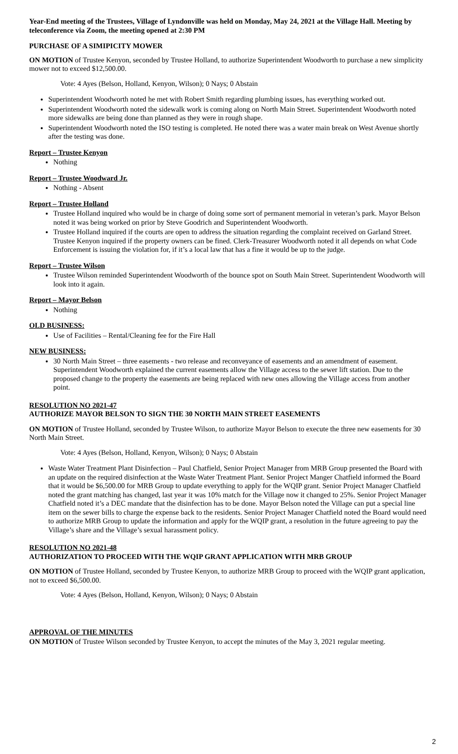Year-End meeting of the Trustees, Village of Lyndonville was held on Monday, May 24, 2021 at the Village Hall. Meeting by teleconference via Zoom, the meeting opened at 2:30 PM
PURCHASE OF A SIMIPICITY MOWER
ON MOTION of Trustee Kenyon, seconded by Trustee Holland, to authorize Superintendent Woodworth to purchase a new simplicity mower not to exceed $12,500.00.
Vote: 4 Ayes (Belson, Holland, Kenyon, Wilson); 0 Nays; 0 Abstain
Superintendent Woodworth noted he met with Robert Smith regarding plumbing issues, has everything worked out.
Superintendent Woodworth noted the sidewalk work is coming along on North Main Street. Superintendent Woodworth noted more sidewalks are being done than planned as they were in rough shape.
Superintendent Woodworth noted the ISO testing is completed. He noted there was a water main break on West Avenue shortly after the testing was done.
Report – Trustee Kenyon
Nothing
Report – Trustee Woodward Jr.
Nothing - Absent
Report – Trustee Holland
Trustee Holland inquired who would be in charge of doing some sort of permanent memorial in veteran’s park. Mayor Belson noted it was being worked on prior by Steve Goodrich and Superintendent Woodworth.
Trustee Holland inquired if the courts are open to address the situation regarding the complaint received on Garland Street. Trustee Kenyon inquired if the property owners can be fined. Clerk-Treasurer Woodworth noted it all depends on what Code Enforcement is issuing the violation for, if it’s a local law that has a fine it would be up to the judge.
Report – Trustee Wilson
Trustee Wilson reminded Superintendent Woodworth of the bounce spot on South Main Street. Superintendent Woodworth will look into it again.
Report – Mayor Belson
Nothing
OLD BUSINESS:
Use of Facilities – Rental/Cleaning fee for the Fire Hall
NEW BUSINESS:
30 North Main Street – three easements - two release and reconveyance of easements and an amendment of easement. Superintendent Woodworth explained the current easements allow the Village access to the sewer lift station. Due to the proposed change to the property the easements are being replaced with new ones allowing the Village access from another point.
RESOLUTION NO 2021-47
AUTHORIZE MAYOR BELSON TO SIGN THE 30 NORTH MAIN STREET EASEMENTS
ON MOTION of Trustee Holland, seconded by Trustee Wilson, to authorize Mayor Belson to execute the three new easements for 30 North Main Street.
Vote: 4 Ayes (Belson, Holland, Kenyon, Wilson); 0 Nays; 0 Abstain
Waste Water Treatment Plant Disinfection – Paul Chatfield, Senior Project Manager from MRB Group presented the Board with an update on the required disinfection at the Waste Water Treatment Plant. Senior Project Manger Chatfield informed the Board that it would be $6,500.00 for MRB Group to update everything to apply for the WQIP grant. Senior Project Manager Chatfield noted the grant matching has changed, last year it was 10% match for the Village now it changed to 25%. Senior Project Manager Chatfield noted it’s a DEC mandate that the disinfection has to be done. Mayor Belson noted the Village can put a special line item on the sewer bills to charge the expense back to the residents. Senior Project Manager Chatfield noted the Board would need to authorize MRB Group to update the information and apply for the WQIP grant, a resolution in the future agreeing to pay the Village’s share and the Village’s sexual harassment policy.
RESOLUTION NO 2021-48
AUTHORIZATION TO PROCEED WITH THE WQIP GRANT APPLICATION WITH MRB GROUP
ON MOTION of Trustee Holland, seconded by Trustee Kenyon, to authorize MRB Group to proceed with the WQIP grant application, not to exceed $6,500.00.
Vote: 4 Ayes (Belson, Holland, Kenyon, Wilson); 0 Nays; 0 Abstain
APPROVAL OF THE MINUTES
ON MOTION of Trustee Wilson seconded by Trustee Kenyon, to accept the minutes of the May 3, 2021 regular meeting.
2